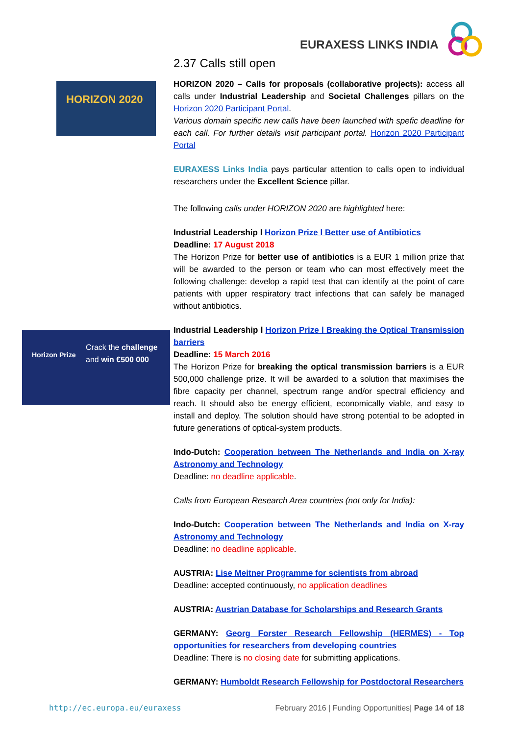EURAXESS LINKS INDIA
HORIZON 2020
Horizon Prize
Crack the challenge
and win €500 000
2.37 Calls still open
HORIZON 2020 – Calls for proposals (collaborative projects): access all calls under Industrial Leadership and Societal Challenges pillars on the Horizon 2020 Participant Portal.
Various domain specific new calls have been launched with spefic deadline for each call. For further details visit participant portal. Horizon 2020 Participant Portal
EURAXESS Links India pays particular attention to calls open to individual researchers under the Excellent Science pillar.
The following calls under HORIZON 2020 are highlighted here:
Industrial Leadership l Horizon Prize l Better use of Antibiotics
Deadline: 17 August 2018
The Horizon Prize for better use of antibiotics is a EUR 1 million prize that will be awarded to the person or team who can most effectively meet the following challenge: develop a rapid test that can identify at the point of care patients with upper respiratory tract infections that can safely be managed without antibiotics.
Industrial Leadership l Horizon Prize l Breaking the Optical Transmission barriers
Deadline: 15 March 2016
The Horizon Prize for breaking the optical transmission barriers is a EUR 500,000 challenge prize. It will be awarded to a solution that maximises the fibre capacity per channel, spectrum range and/or spectral efficiency and reach. It should also be energy efficient, economically viable, and easy to install and deploy. The solution should have strong potential to be adopted in future generations of optical-system products.
Indo-Dutch: Cooperation between The Netherlands and India on X-ray Astronomy and Technology
Deadline: no deadline applicable.
Calls from European Research Area countries (not only for India):
Indo-Dutch: Cooperation between The Netherlands and India on X-ray Astronomy and Technology
Deadline: no deadline applicable.
AUSTRIA: Lise Meitner Programme for scientists from abroad
Deadline: accepted continuously, no application deadlines
AUSTRIA: Austrian Database for Scholarships and Research Grants
GERMANY: Georg Forster Research Fellowship (HERMES) - Top opportunities for researchers from developing countries
Deadline: There is no closing date for submitting applications.
GERMANY: Humboldt Research Fellowship for Postdoctoral Researchers
http://ec.europa.eu/euraxess February 2016 | Funding Opportunities| Page 14 of 18